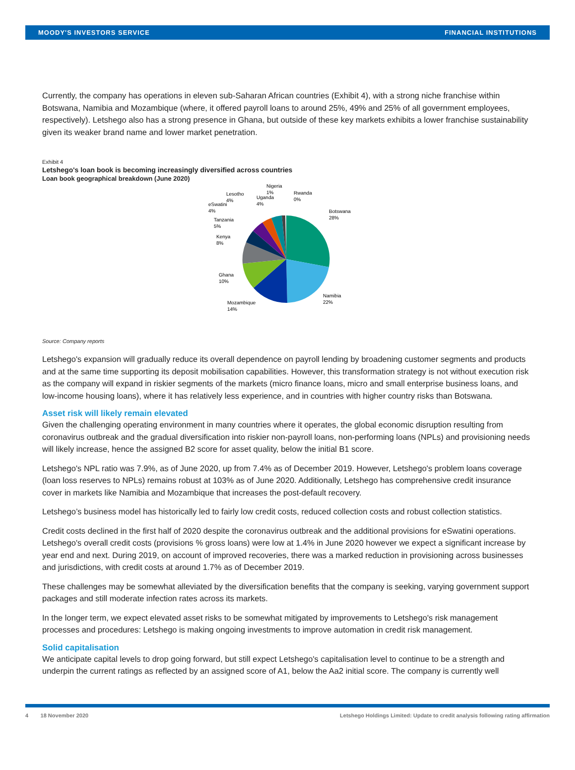MOODY'S INVESTORS SERVICE FINANCIAL INSTITUTIONS
Currently, the company has operations in eleven sub-Saharan African countries (Exhibit 4), with a strong niche franchise within Botswana, Namibia and Mozambique (where, it offered payroll loans to around 25%, 49% and 25% of all government employees, respectively). Letshego also has a strong presence in Ghana, but outside of these key markets exhibits a lower franchise sustainability given its weaker brand name and lower market penetration.
Exhibit 4
Letshego's loan book is becoming increasingly diversified across countries
Loan book geographical breakdown (June 2020)
Botswana
28%
Namibia
22%
Mozambique
14%
Ghana
10%
Kenya
8%
Tanzania
5%
eSwatini
4%
Lesotho
4%
Uganda
4%
Nigeria
1%
Rwanda
0%
Source: Company reports
Letshego's expansion will gradually reduce its overall dependence on payroll lending by broadening customer segments and products and at the same time supporting its deposit mobilisation capabilities. However, this transformation strategy is not without execution risk as the company will expand in riskier segments of the markets (micro finance loans, micro and small enterprise business loans, and low-income housing loans), where it has relatively less experience, and in countries with higher country risks than Botswana.
Asset risk will likely remain elevated
Given the challenging operating environment in many countries where it operates, the global economic disruption resulting from coronavirus outbreak and the gradual diversification into riskier non-payroll loans, non-performing loans (NPLs) and provisioning needs will likely increase, hence the assigned B2 score for asset quality, below the initial B1 score.
Letshego's NPL ratio was 7.9%, as of June 2020, up from 7.4% as of December 2019. However, Letshego's problem loans coverage (loan loss reserves to NPLs) remains robust at 103% as of June 2020. Additionally, Letshego has comprehensive credit insurance cover in markets like Namibia and Mozambique that increases the post-default recovery.
Letshego’s business model has historically led to fairly low credit costs, reduced collection costs and robust collection statistics.
Credit costs declined in the first half of 2020 despite the coronavirus outbreak and the additional provisions for eSwatini operations. Letshego's overall credit costs (provisions % gross loans) were low at 1.4% in June 2020 however we expect a significant increase by year end and next. During 2019, on account of improved recoveries, there was a marked reduction in provisioning across businesses and jurisdictions, with credit costs at around 1.7% as of December 2019.
These challenges may be somewhat alleviated by the diversification benefits that the company is seeking, varying government support packages and still moderate infection rates across its markets.
In the longer term, we expect elevated asset risks to be somewhat mitigated by improvements to Letshego's risk management processes and procedures: Letshego is making ongoing investments to improve automation in credit risk management.
Solid capitalisation
We anticipate capital levels to drop going forward, but still expect Letshego's capitalisation level to continue to be a strength and underpin the current ratings as reflected by an assigned score of A1, below the Aa2 initial score. The company is currently well
4 18 November 2020 Letshego Holdings Limited: Update to credit analysis following rating affirmation